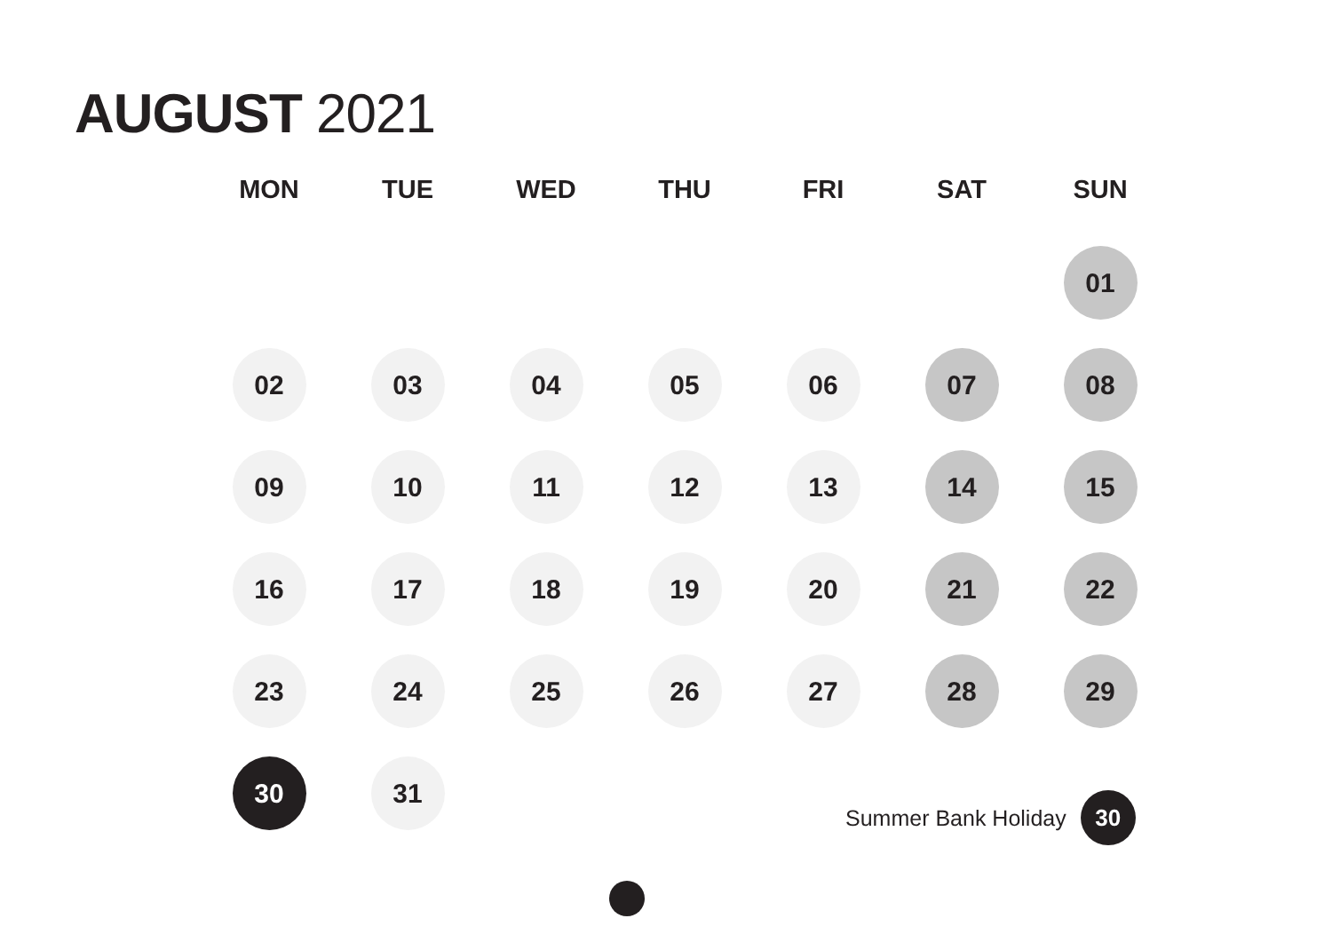AUGUST 2021
| MON | TUE | WED | THU | FRI | SAT | SUN |
| --- | --- | --- | --- | --- | --- | --- |
| | | | | | | 01 |
| 02 | 03 | 04 | 05 | 06 | 07 | 08 |
| 09 | 10 | 11 | 12 | 13 | 14 | 15 |
| 16 | 17 | 18 | 19 | 20 | 21 | 22 |
| 23 | 24 | 25 | 26 | 27 | 28 | 29 |
| 30 | 31 | | | | | |
Summer Bank Holiday 30